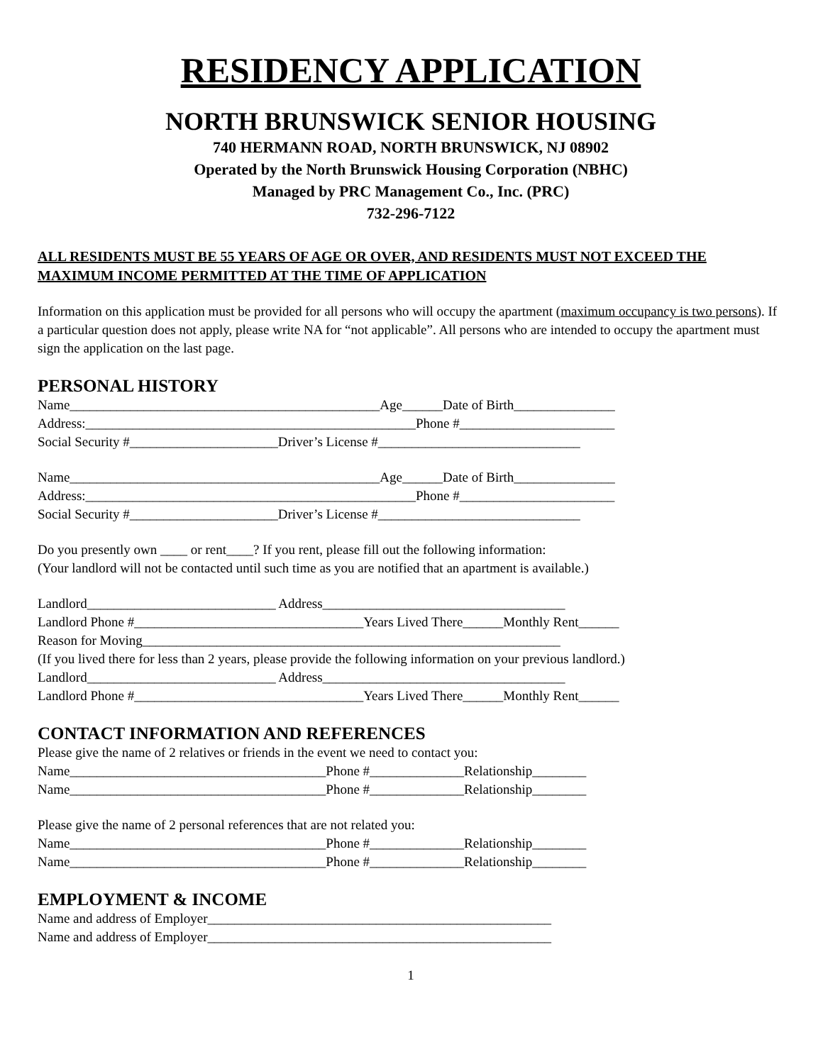RESIDENCY APPLICATION
NORTH BRUNSWICK SENIOR HOUSING
740 HERMANN ROAD, NORTH BRUNSWICK, NJ 08902
Operated by the North Brunswick Housing Corporation (NBHC)
Managed by PRC Management Co., Inc. (PRC)
732-296-7122
ALL RESIDENTS MUST BE 55 YEARS OF AGE OR OVER, AND RESIDENTS MUST NOT EXCEED THE MAXIMUM INCOME PERMITTED AT THE TIME OF APPLICATION
Information on this application must be provided for all persons who will occupy the apartment (maximum occupancy is two persons). If a particular question does not apply, please write NA for “not applicable”. All persons who are intended to occupy the apartment must sign the application on the last page.
PERSONAL HISTORY
Name______________________________________________Age______Date of Birth_______________
Address:_________________________________________________Phone #_______________________
Social Security #______________________Driver’s License #______________________________
Name______________________________________________Age______Date of Birth_______________
Address:_________________________________________________Phone #_______________________
Social Security #______________________Driver’s License #______________________________
Do you presently own ____ or rent____? If you rent, please fill out the following information:
(Your landlord will not be contacted until such time as you are notified that an apartment is available.)
Landlord____________________________ Address____________________________________
Landlord Phone #__________________________________Years Lived There______Monthly Rent______
Reason for Moving______________________________________________________________
(If you lived there for less than 2 years, please provide the following information on your previous landlord.)
Landlord____________________________ Address____________________________________
Landlord Phone #__________________________________Years Lived There______Monthly Rent______
CONTACT INFORMATION AND REFERENCES
Please give the name of 2 relatives or friends in the event we need to contact you:
Name______________________________________Phone #______________Relationship________
Name______________________________________Phone #______________Relationship________
Please give the name of 2 personal references that are not related you:
Name______________________________________Phone #______________Relationship________
Name______________________________________Phone #______________Relationship________
EMPLOYMENT & INCOME
Name and address of Employer___________________________________________________
Name and address of Employer___________________________________________________
1